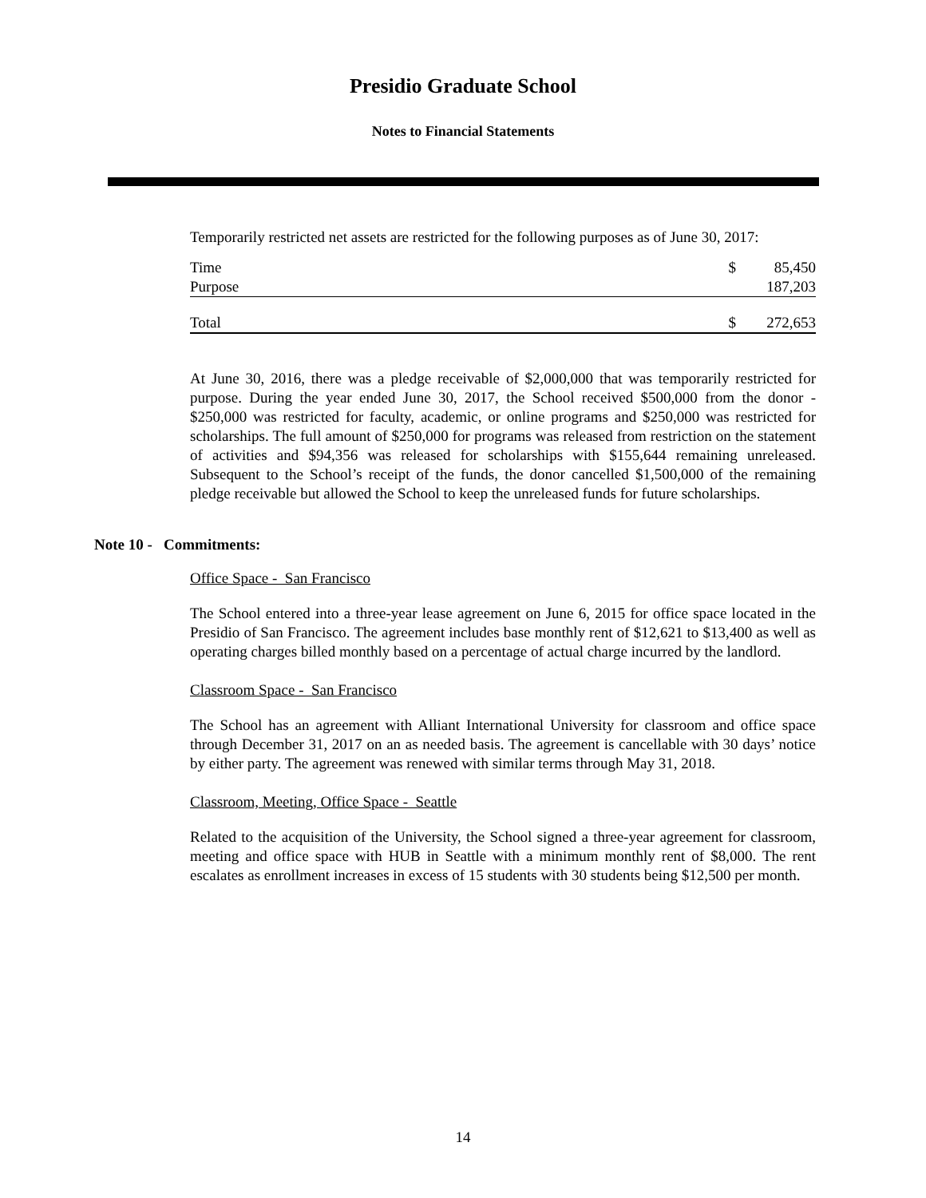Presidio Graduate School
Notes to Financial Statements
Temporarily restricted net assets are restricted for the following purposes as of June 30, 2017:
| Time | $ | 85,450 |
| Purpose | | 187,203 |
| Total | $ | 272,653 |
At June 30, 2016, there was a pledge receivable of $2,000,000 that was temporarily restricted for purpose. During the year ended June 30, 2017, the School received $500,000 from the donor - $250,000 was restricted for faculty, academic, or online programs and $250,000 was restricted for scholarships. The full amount of $250,000 for programs was released from restriction on the statement of activities and $94,356 was released for scholarships with $155,644 remaining unreleased. Subsequent to the School’s receipt of the funds, the donor cancelled $1,500,000 of the remaining pledge receivable but allowed the School to keep the unreleased funds for future scholarships.
Note 10 - Commitments:
Office Space - San Francisco
The School entered into a three-year lease agreement on June 6, 2015 for office space located in the Presidio of San Francisco. The agreement includes base monthly rent of $12,621 to $13,400 as well as operating charges billed monthly based on a percentage of actual charge incurred by the landlord.
Classroom Space - San Francisco
The School has an agreement with Alliant International University for classroom and office space through December 31, 2017 on an as needed basis. The agreement is cancellable with 30 days’ notice by either party. The agreement was renewed with similar terms through May 31, 2018.
Classroom, Meeting, Office Space - Seattle
Related to the acquisition of the University, the School signed a three-year agreement for classroom, meeting and office space with HUB in Seattle with a minimum monthly rent of $8,000. The rent escalates as enrollment increases in excess of 15 students with 30 students being $12,500 per month.
14